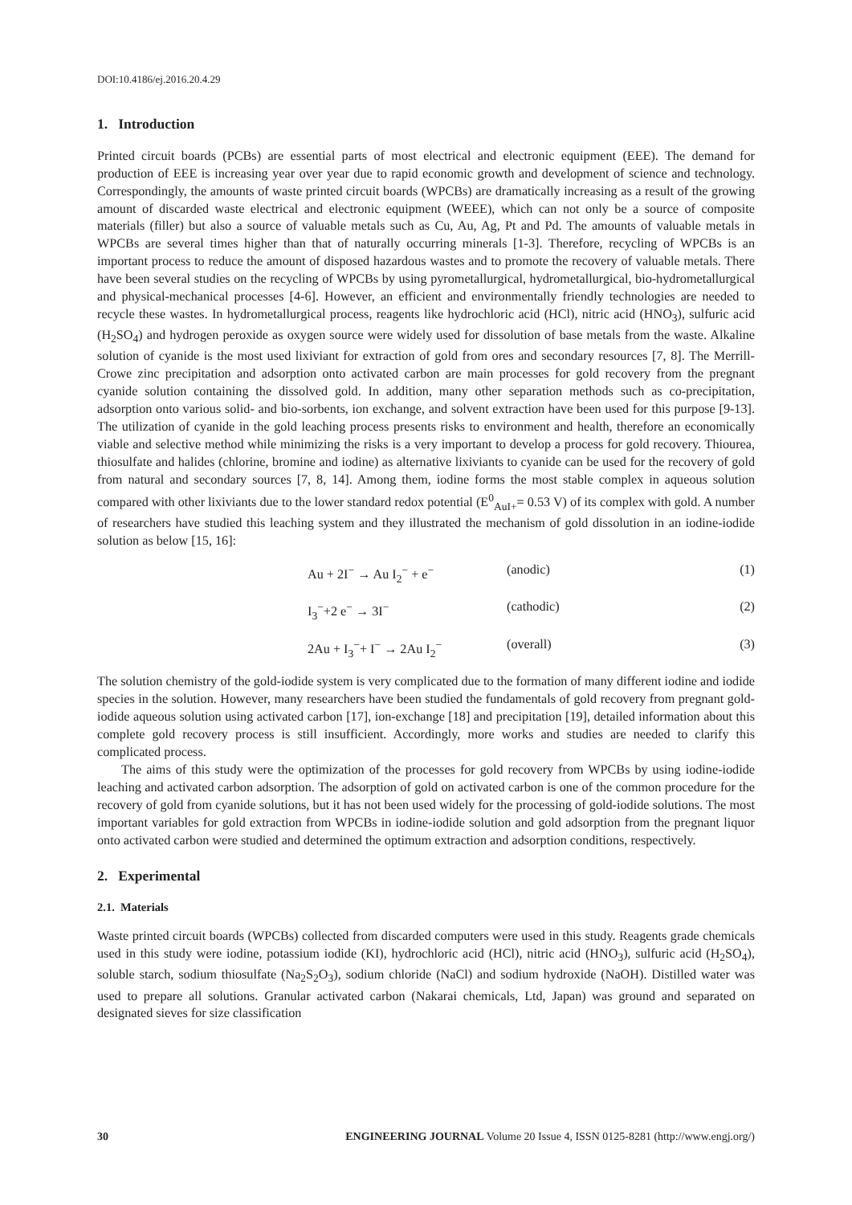DOI:10.4186/ej.2016.20.4.29
1. Introduction
Printed circuit boards (PCBs) are essential parts of most electrical and electronic equipment (EEE). The demand for production of EEE is increasing year over year due to rapid economic growth and development of science and technology. Correspondingly, the amounts of waste printed circuit boards (WPCBs) are dramatically increasing as a result of the growing amount of discarded waste electrical and electronic equipment (WEEE), which can not only be a source of composite materials (filler) but also a source of valuable metals such as Cu, Au, Ag, Pt and Pd. The amounts of valuable metals in WPCBs are several times higher than that of naturally occurring minerals [1-3]. Therefore, recycling of WPCBs is an important process to reduce the amount of disposed hazardous wastes and to promote the recovery of valuable metals. There have been several studies on the recycling of WPCBs by using pyrometallurgical, hydrometallurgical, bio-hydrometallurgical and physical-mechanical processes [4-6]. However, an efficient and environmentally friendly technologies are needed to recycle these wastes. In hydrometallurgical process, reagents like hydrochloric acid (HCl), nitric acid (HNO<sub>3</sub>), sulfuric acid (H<sub>2</sub>SO<sub>4</sub>) and hydrogen peroxide as oxygen source were widely used for dissolution of base metals from the waste. Alkaline solution of cyanide is the most used lixiviant for extraction of gold from ores and secondary resources [7, 8]. The Merrill-Crowe zinc precipitation and adsorption onto activated carbon are main processes for gold recovery from the pregnant cyanide solution containing the dissolved gold. In addition, many other separation methods such as co-precipitation, adsorption onto various solid- and bio-sorbents, ion exchange, and solvent extraction have been used for this purpose [9-13]. The utilization of cyanide in the gold leaching process presents risks to environment and health, therefore an economically viable and selective method while minimizing the risks is a very important to develop a process for gold recovery. Thiourea, thiosulfate and halides (chlorine, bromine and iodine) as alternative lixiviants to cyanide can be used for the recovery of gold from natural and secondary sources [7, 8, 14]. Among them, iodine forms the most stable complex in aqueous solution compared with other lixiviants due to the lower standard redox potential (E<sup>0</sup><sub>AuI+</sub>= 0.53 V) of its complex with gold. A number of researchers have studied this leaching system and they illustrated the mechanism of gold dissolution in an iodine-iodide solution as below [15, 16]:
Au + 2I<sup>−</sup> → Au I<sub>2</sub><sup>−</sup> + e<sup>−</sup> (anodic) (1)
I<sub>3</sub><sup>−</sup>+2 e<sup>−</sup> → 3I<sup>−</sup> (cathodic) (2)
2Au + I<sub>3</sub><sup>−</sup>+ I<sup>−</sup> → 2Au I<sub>2</sub><sup>−</sup> (overall) (3)
The solution chemistry of the gold-iodide system is very complicated due to the formation of many different iodine and iodide species in the solution. However, many researchers have been studied the fundamentals of gold recovery from pregnant gold-iodide aqueous solution using activated carbon [17], ion-exchange [18] and precipitation [19], detailed information about this complete gold recovery process is still insufficient. Accordingly, more works and studies are needed to clarify this complicated process.
The aims of this study were the optimization of the processes for gold recovery from WPCBs by using iodine-iodide leaching and activated carbon adsorption. The adsorption of gold on activated carbon is one of the common procedure for the recovery of gold from cyanide solutions, but it has not been used widely for the processing of gold-iodide solutions. The most important variables for gold extraction from WPCBs in iodine-iodide solution and gold adsorption from the pregnant liquor onto activated carbon were studied and determined the optimum extraction and adsorption conditions, respectively.
2. Experimental
2.1. Materials
Waste printed circuit boards (WPCBs) collected from discarded computers were used in this study. Reagents grade chemicals used in this study were iodine, potassium iodide (KI), hydrochloric acid (HCl), nitric acid (HNO<sub>3</sub>), sulfuric acid (H<sub>2</sub>SO<sub>4</sub>), soluble starch, sodium thiosulfate (Na<sub>2</sub>S<sub>2</sub>O<sub>3</sub>), sodium chloride (NaCl) and sodium hydroxide (NaOH). Distilled water was used to prepare all solutions. Granular activated carbon (Nakarai chemicals, Ltd, Japan) was ground and separated on designated sieves for size classification
30 ENGINEERING JOURNAL Volume 20 Issue 4, ISSN 0125-8281 (http://www.engj.org/)